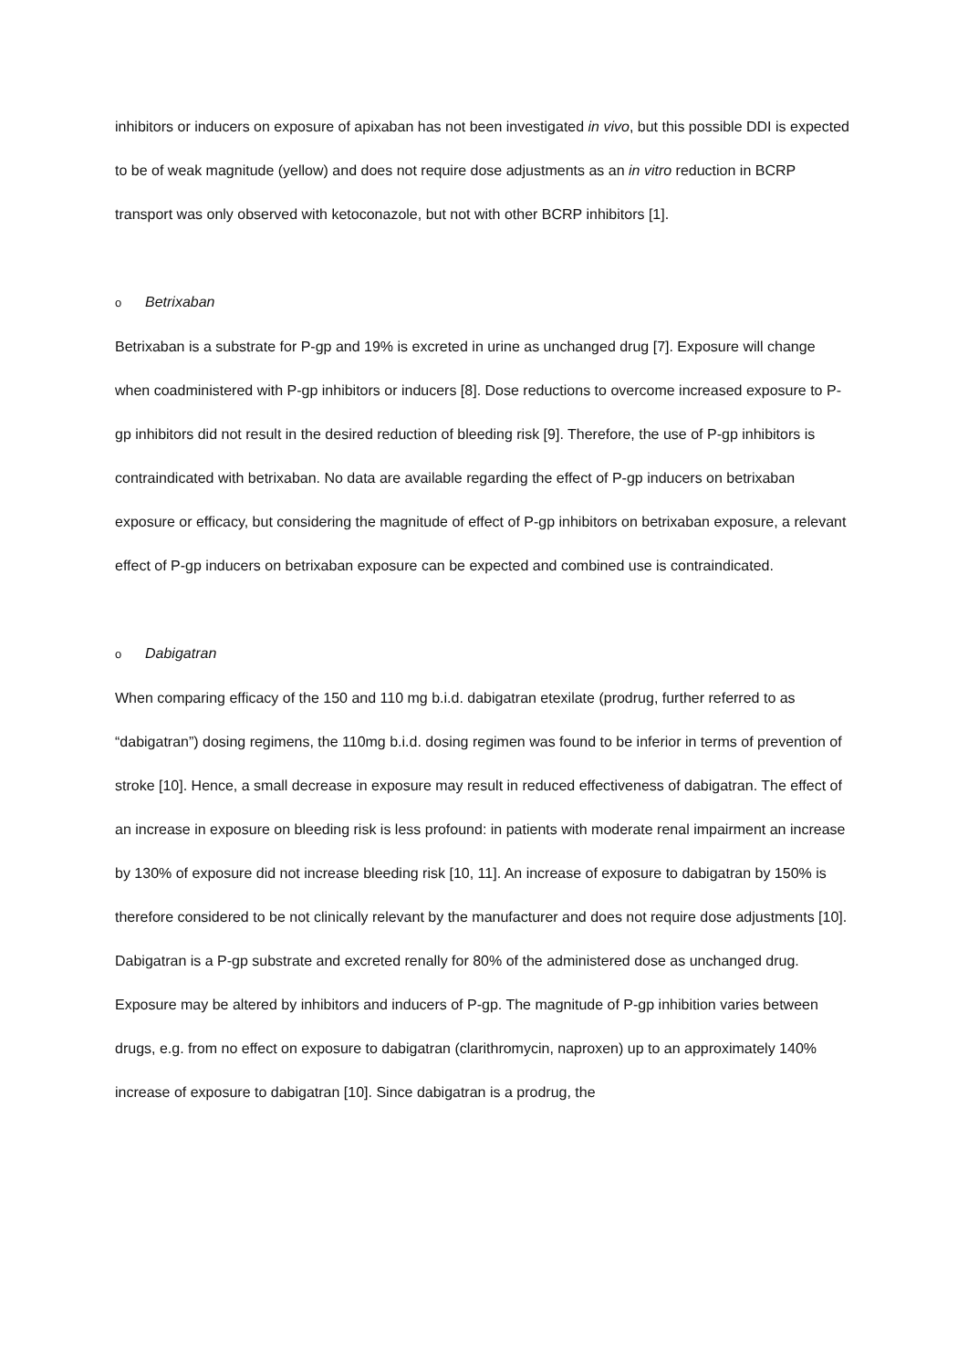inhibitors or inducers on exposure of apixaban has not been investigated in vivo, but this possible DDI is expected to be of weak magnitude (yellow) and does not require dose adjustments as an in vitro reduction in BCRP transport was only observed with ketoconazole, but not with other BCRP inhibitors [1].
o Betrixaban
Betrixaban is a substrate for P-gp and 19% is excreted in urine as unchanged drug [7]. Exposure will change when coadministered with P-gp inhibitors or inducers [8]. Dose reductions to overcome increased exposure to P-gp inhibitors did not result in the desired reduction of bleeding risk [9]. Therefore, the use of P-gp inhibitors is contraindicated with betrixaban. No data are available regarding the effect of P-gp inducers on betrixaban exposure or efficacy, but considering the magnitude of effect of P-gp inhibitors on betrixaban exposure, a relevant effect of P-gp inducers on betrixaban exposure can be expected and combined use is contraindicated.
o Dabigatran
When comparing efficacy of the 150 and 110 mg b.i.d. dabigatran etexilate (prodrug, further referred to as “dabigatran”) dosing regimens, the 110mg b.i.d. dosing regimen was found to be inferior in terms of prevention of stroke [10]. Hence, a small decrease in exposure may result in reduced effectiveness of dabigatran. The effect of an increase in exposure on bleeding risk is less profound: in patients with moderate renal impairment an increase by 130% of exposure did not increase bleeding risk [10, 11]. An increase of exposure to dabigatran by 150% is therefore considered to be not clinically relevant by the manufacturer and does not require dose adjustments [10].
Dabigatran is a P-gp substrate and excreted renally for 80% of the administered dose as unchanged drug. Exposure may be altered by inhibitors and inducers of P-gp. The magnitude of P-gp inhibition varies between drugs, e.g. from no effect on exposure to dabigatran (clarithromycin, naproxen) up to an approximately 140% increase of exposure to dabigatran [10]. Since dabigatran is a prodrug, the